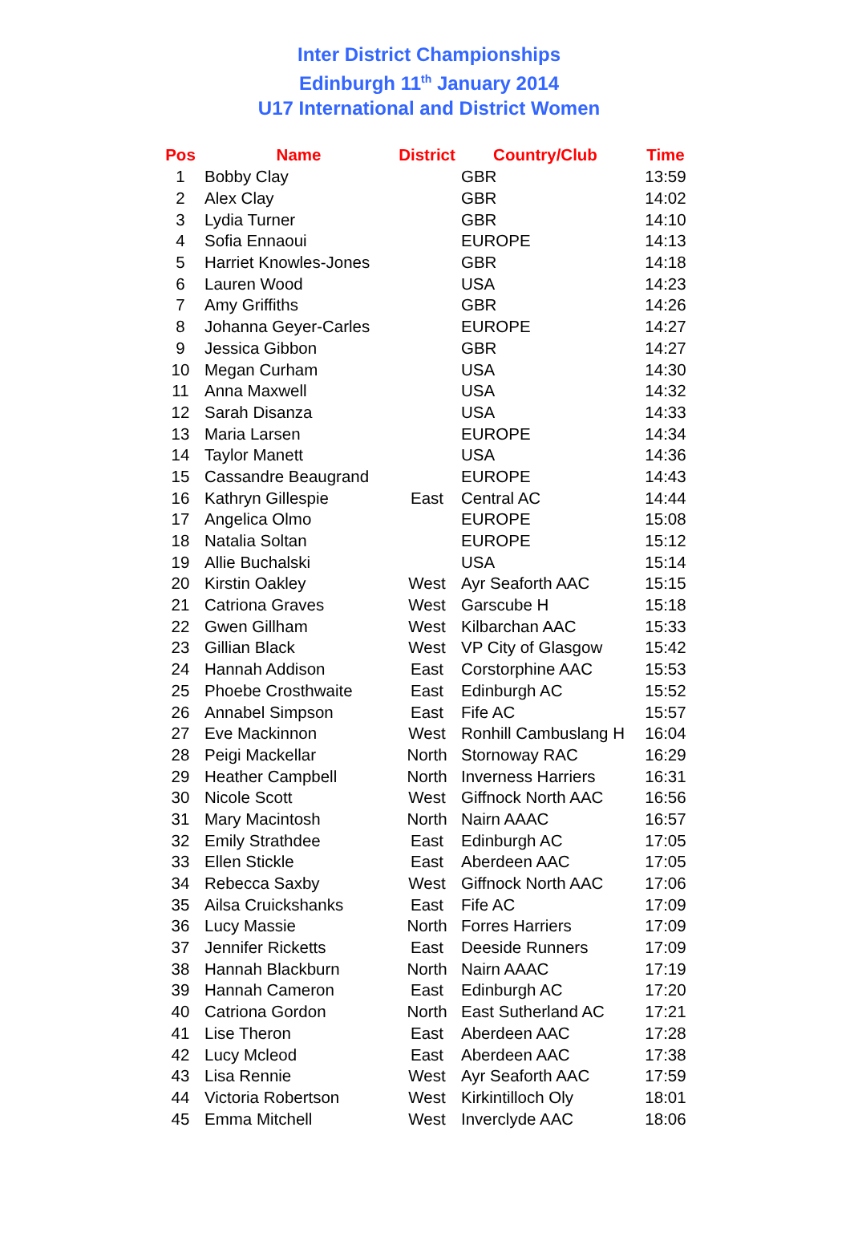Inter District Championships
Edinburgh 11<sup>th</sup> January 2014
U17 International and District Women
| Pos | Name | District | Country/Club | Time |
| --- | --- | --- | --- | --- |
| 1 | Bobby Clay | | GBR | 13:59 |
| 2 | Alex Clay | | GBR | 14:02 |
| 3 | Lydia Turner | | GBR | 14:10 |
| 4 | Sofia Ennaoui | | EUROPE | 14:13 |
| 5 | Harriet Knowles-Jones | | GBR | 14:18 |
| 6 | Lauren Wood | | USA | 14:23 |
| 7 | Amy Griffiths | | GBR | 14:26 |
| 8 | Johanna Geyer-Carles | | EUROPE | 14:27 |
| 9 | Jessica Gibbon | | GBR | 14:27 |
| 10 | Megan Curham | | USA | 14:30 |
| 11 | Anna Maxwell | | USA | 14:32 |
| 12 | Sarah Disanza | | USA | 14:33 |
| 13 | Maria Larsen | | EUROPE | 14:34 |
| 14 | Taylor Manett | | USA | 14:36 |
| 15 | Cassandre Beaugrand | | EUROPE | 14:43 |
| 16 | Kathryn Gillespie | East | Central AC | 14:44 |
| 17 | Angelica Olmo | | EUROPE | 15:08 |
| 18 | Natalia Soltan | | EUROPE | 15:12 |
| 19 | Allie Buchalski | | USA | 15:14 |
| 20 | Kirstin Oakley | West | Ayr Seaforth AAC | 15:15 |
| 21 | Catriona Graves | West | Garscube H | 15:18 |
| 22 | Gwen Gillham | West | Kilbarchan AAC | 15:33 |
| 23 | Gillian Black | West | VP City of Glasgow | 15:42 |
| 24 | Hannah Addison | East | Corstorphine AAC | 15:53 |
| 25 | Phoebe Crosthwaite | East | Edinburgh AC | 15:52 |
| 26 | Annabel Simpson | East | Fife AC | 15:57 |
| 27 | Eve Mackinnon | West | Ronhill Cambuslang H | 16:04 |
| 28 | Peigi Mackellar | North | Stornoway RAC | 16:29 |
| 29 | Heather Campbell | North | Inverness Harriers | 16:31 |
| 30 | Nicole Scott | West | Giffnock North AAC | 16:56 |
| 31 | Mary Macintosh | North | Nairn AAAC | 16:57 |
| 32 | Emily Strathdee | East | Edinburgh AC | 17:05 |
| 33 | Ellen Stickle | East | Aberdeen AAC | 17:05 |
| 34 | Rebecca Saxby | West | Giffnock North AAC | 17:06 |
| 35 | Ailsa Cruickshanks | East | Fife AC | 17:09 |
| 36 | Lucy Massie | North | Forres Harriers | 17:09 |
| 37 | Jennifer Ricketts | East | Deeside Runners | 17:09 |
| 38 | Hannah Blackburn | North | Nairn AAAC | 17:19 |
| 39 | Hannah Cameron | East | Edinburgh AC | 17:20 |
| 40 | Catriona Gordon | North | East Sutherland AC | 17:21 |
| 41 | Lise Theron | East | Aberdeen AAC | 17:28 |
| 42 | Lucy Mcleod | East | Aberdeen AAC | 17:38 |
| 43 | Lisa Rennie | West | Ayr Seaforth AAC | 17:59 |
| 44 | Victoria Robertson | West | Kirkintilloch Oly | 18:01 |
| 45 | Emma Mitchell | West | Inverclyde AAC | 18:06 |